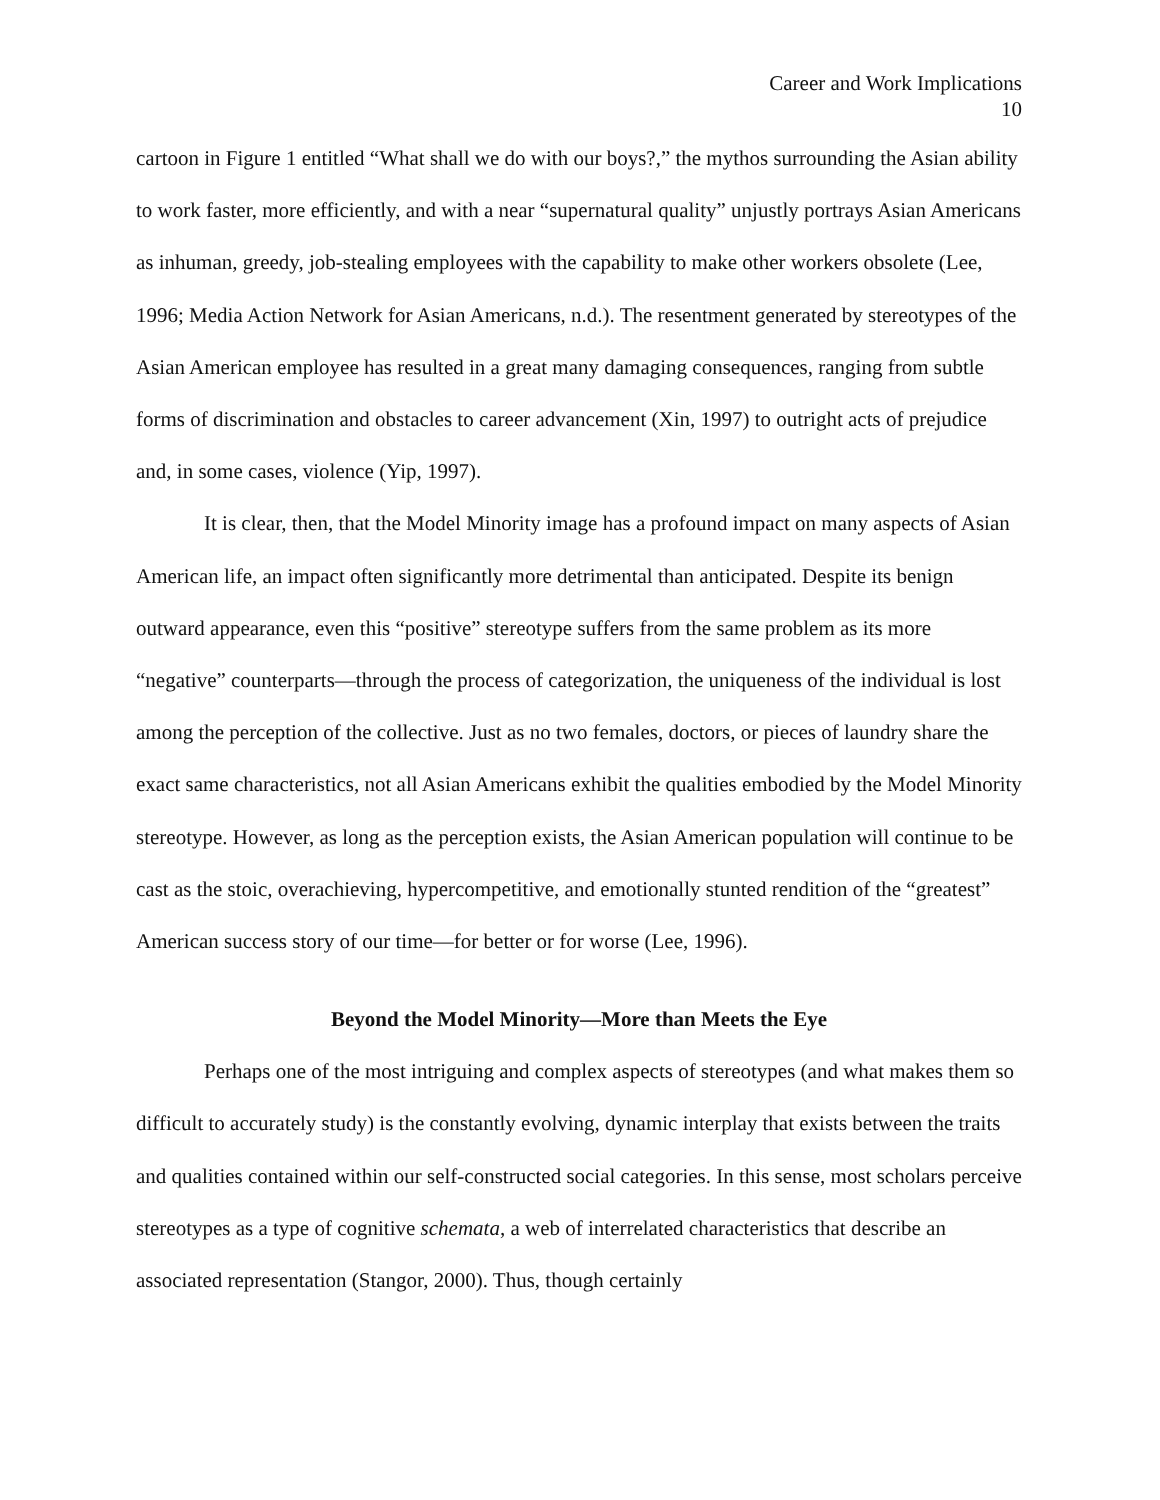Career and Work Implications
10
cartoon in Figure 1 entitled “What shall we do with our boys?,” the mythos surrounding the Asian ability to work faster, more efficiently, and with a near “supernatural quality” unjustly portrays Asian Americans as inhuman, greedy, job-stealing employees with the capability to make other workers obsolete (Lee, 1996; Media Action Network for Asian Americans, n.d.). The resentment generated by stereotypes of the Asian American employee has resulted in a great many damaging consequences, ranging from subtle forms of discrimination and obstacles to career advancement (Xin, 1997) to outright acts of prejudice and, in some cases, violence (Yip, 1997).
It is clear, then, that the Model Minority image has a profound impact on many aspects of Asian American life, an impact often significantly more detrimental than anticipated. Despite its benign outward appearance, even this “positive” stereotype suffers from the same problem as its more “negative” counterparts—through the process of categorization, the uniqueness of the individual is lost among the perception of the collective. Just as no two females, doctors, or pieces of laundry share the exact same characteristics, not all Asian Americans exhibit the qualities embodied by the Model Minority stereotype. However, as long as the perception exists, the Asian American population will continue to be cast as the stoic, overachieving, hypercompetitive, and emotionally stunted rendition of the “greatest” American success story of our time—for better or for worse (Lee, 1996).
Beyond the Model Minority—More than Meets the Eye
Perhaps one of the most intriguing and complex aspects of stereotypes (and what makes them so difficult to accurately study) is the constantly evolving, dynamic interplay that exists between the traits and qualities contained within our self-constructed social categories. In this sense, most scholars perceive stereotypes as a type of cognitive schemata, a web of interrelated characteristics that describe an associated representation (Stangor, 2000). Thus, though certainly